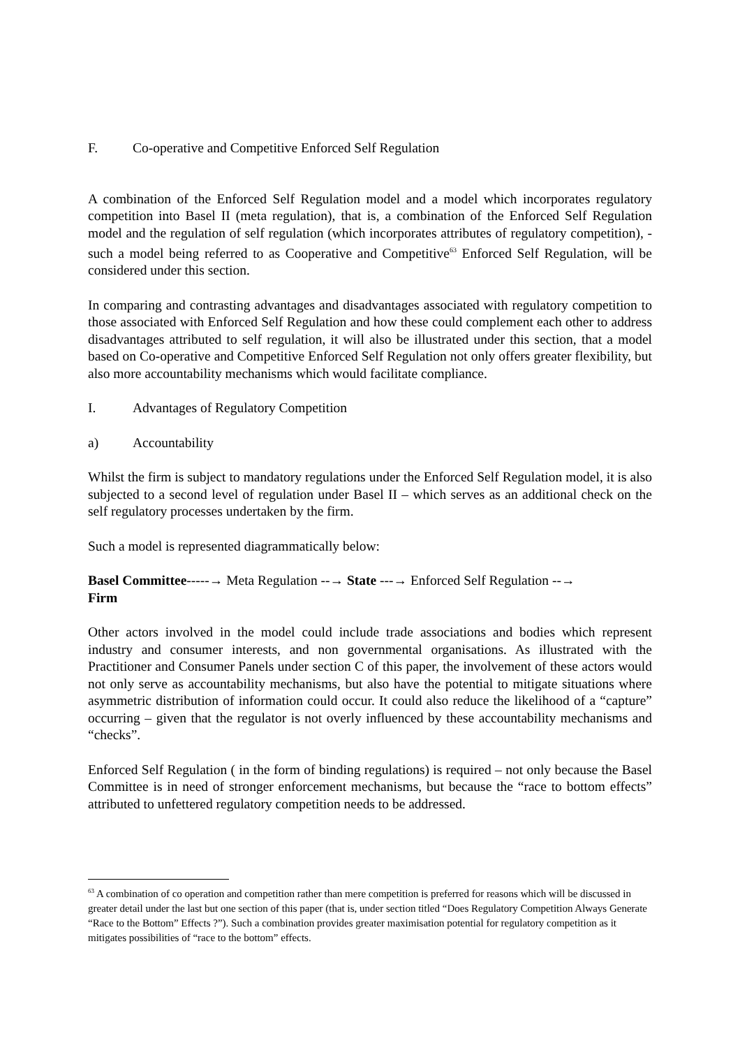F. Co-operative and Competitive Enforced Self Regulation
A combination of the Enforced Self Regulation model and a model which incorporates regulatory competition into Basel II (meta regulation), that is, a combination of the Enforced Self Regulation model and the regulation of self regulation (which incorporates attributes of regulatory competition), - such a model being referred to as Cooperative and Competitive<sup>63</sup> Enforced Self Regulation, will be considered under this section.
In comparing and contrasting advantages and disadvantages associated with regulatory competition to those associated with Enforced Self Regulation and how these could complement each other to address disadvantages attributed to self regulation, it will also be illustrated under this section, that a model based on Co-operative and Competitive Enforced Self Regulation not only offers greater flexibility, but also more accountability mechanisms which would facilitate compliance.
I. Advantages of Regulatory Competition
a) Accountability
Whilst the firm is subject to mandatory regulations under the Enforced Self Regulation model, it is also subjected to a second level of regulation under Basel II – which serves as an additional check on the self regulatory processes undertaken by the firm.
Such a model is represented diagrammatically below:
Basel Committee-----→ Meta Regulation --→ State ---→ Enforced Self Regulation --→
Firm
Other actors involved in the model could include trade associations and bodies which represent industry and consumer interests, and non governmental organisations. As illustrated with the Practitioner and Consumer Panels under section C of this paper, the involvement of these actors would not only serve as accountability mechanisms, but also have the potential to mitigate situations where asymmetric distribution of information could occur. It could also reduce the likelihood of a “capture” occurring – given that the regulator is not overly influenced by these accountability mechanisms and “checks”.
Enforced Self Regulation ( in the form of binding regulations) is required – not only because the Basel Committee is in need of stronger enforcement mechanisms, but because the “race to bottom effects” attributed to unfettered regulatory competition needs to be addressed.
<sup>63</sup> A combination of co operation and competition rather than mere competition is preferred for reasons which will be discussed in greater detail under the last but one section of this paper (that is, under section titled “Does Regulatory Competition Always Generate “Race to the Bottom” Effects ?”). Such a combination provides greater maximisation potential for regulatory competition as it mitigates possibilities of “race to the bottom” effects.